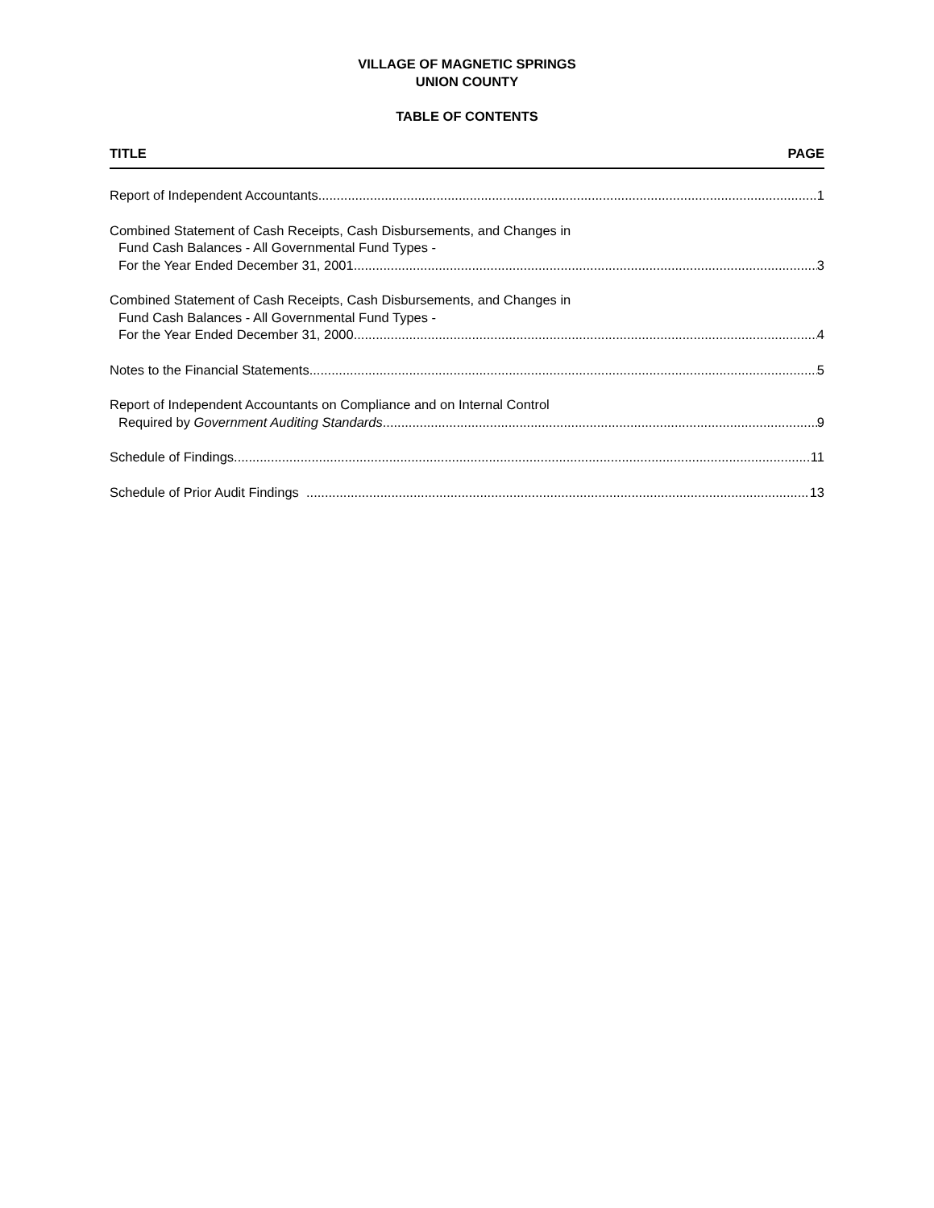VILLAGE OF MAGNETIC SPRINGS
UNION COUNTY
TABLE OF CONTENTS
TITLE PAGE
Report of Independent Accountants 1
Combined Statement of Cash Receipts, Cash Disbursements, and Changes in
Fund Cash Balances - All Governmental Fund Types -
For the Year Ended December 31, 2001 3
Combined Statement of Cash Receipts, Cash Disbursements, and Changes in
Fund Cash Balances - All Governmental Fund Types -
For the Year Ended December 31, 2000 4
Notes to the Financial Statements 5
Report of Independent Accountants on Compliance and on Internal Control
Required by Government Auditing Standards 9
Schedule of Findings 11
Schedule of Prior Audit Findings 13